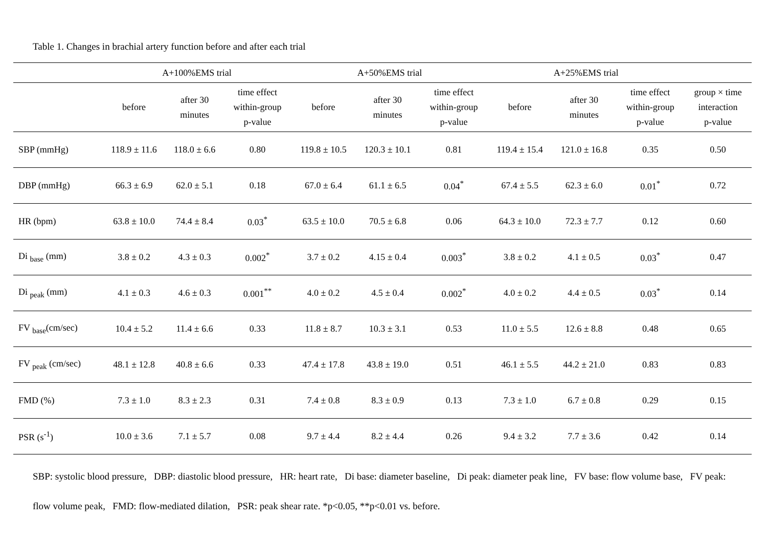Table 1. Changes in brachial artery function before and after each trial
| | A+100%EMS trial | | | A+50%EMS trial | | | A+25%EMS trial | | | |
| --- | --- | --- | --- | --- | --- | --- | --- | --- | --- | --- |
| | before | after 30 minutes | time effect within-group p-value | before | after 30 minutes | time effect within-group p-value | before | after 30 minutes | time effect within-group p-value | group × time interaction p-value |
| SBP (mmHg) | 118.9 ± 11.6 | 118.0 ± 6.6 | 0.80 | 119.8 ± 10.5 | 120.3 ± 10.1 | 0.81 | 119.4 ± 15.4 | 121.0 ± 16.8 | 0.35 | 0.50 |
| DBP (mmHg) | 66.3 ± 6.9 | 62.0 ± 5.1 | 0.18 | 67.0 ± 6.4 | 61.1 ± 6.5 | 0.04<sup>*</sup> | 67.4 ± 5.5 | 62.3 ± 6.0 | 0.01<sup>*</sup> | 0.72 |
| HR (bpm) | 63.8 ± 10.0 | 74.4 ± 8.4 | 0.03<sup>*</sup> | 63.5 ± 10.0 | 70.5 ± 6.8 | 0.06 | 64.3 ± 10.0 | 72.3 ± 7.7 | 0.12 | 0.60 |
| Di <sub>base</sub> (mm) | 3.8 ± 0.2 | 4.3 ± 0.3 | 0.002<sup>*</sup> | 3.7 ± 0.2 | 4.15 ± 0.4 | 0.003<sup>*</sup> | 3.8 ± 0.2 | 4.1 ± 0.5 | 0.03<sup>*</sup> | 0.47 |
| Di <sub>peak</sub> (mm) | 4.1 ± 0.3 | 4.6 ± 0.3 | 0.001<sup>**</sup> | 4.0 ± 0.2 | 4.5 ± 0.4 | 0.002<sup>*</sup> | 4.0 ± 0.2 | 4.4 ± 0.5 | 0.03<sup>*</sup> | 0.14 |
| FV <sub>base</sub>(cm/sec) | 10.4 ± 5.2 | 11.4 ± 6.6 | 0.33 | 11.8 ± 8.7 | 10.3 ± 3.1 | 0.53 | 11.0 ± 5.5 | 12.6 ± 8.8 | 0.48 | 0.65 |
| FV <sub>peak</sub> (cm/sec) | 48.1 ± 12.8 | 40.8 ± 6.6 | 0.33 | 47.4 ± 17.8 | 43.8 ± 19.0 | 0.51 | 46.1 ± 5.5 | 44.2 ± 21.0 | 0.83 | 0.83 |
| FMD (%) | 7.3 ± 1.0 | 8.3 ± 2.3 | 0.31 | 7.4 ± 0.8 | 8.3 ± 0.9 | 0.13 | 7.3 ± 1.0 | 6.7 ± 0.8 | 0.29 | 0.15 |
| PSR (s<sup>-1</sup>) | 10.0 ± 3.6 | 7.1 ± 5.7 | 0.08 | 9.7 ± 4.4 | 8.2 ± 4.4 | 0.26 | 9.4 ± 3.2 | 7.7 ± 3.6 | 0.42 | 0.14 |
SBP: systolic blood pressure, DBP: diastolic blood pressure, HR: heart rate, Di base: diameter baseline, Di peak: diameter peak line, FV base: flow volume base, FV peak: flow volume peak, FMD: flow-mediated dilation, PSR: peak shear rate. *p<0.05, **p<0.01 vs. before.